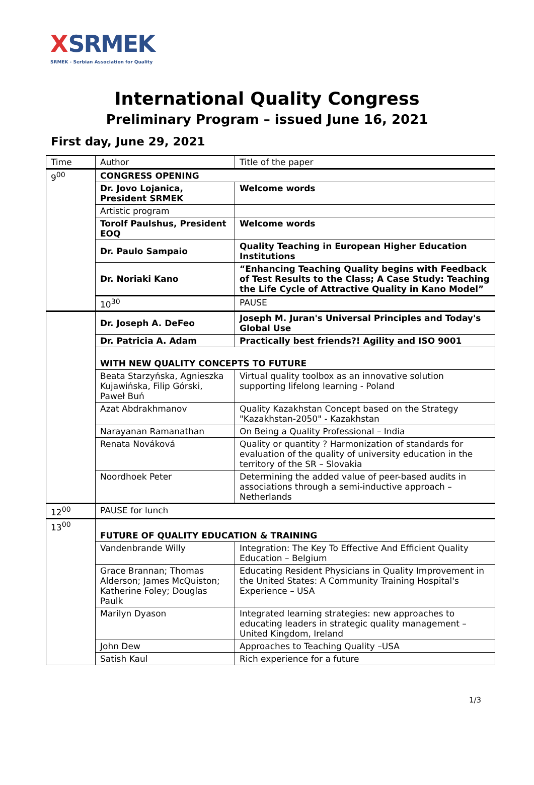XSRMEK
SRMEK - Serbian Association for Quality
International Quality Congress
Preliminary Program – issued June 16, 2021
First day, June 29, 2021
| Time | Author | Title of the paper |
| --- | --- | --- |
| 9<sup>00</sup> | CONGRESS OPENING | |
| | Dr. Jovo Lojanica, President SRMEK | Welcome words |
| | Artistic program | |
| | Torolf Paulshus, President EOQ | Welcome words |
| | Dr. Paulo Sampaio | Quality Teaching in European Higher Education Institutions |
| | Dr. Noriaki Kano | “Enhancing Teaching Quality begins with Feedback of Test Results to the Class; A Case Study: Teaching the Life Cycle of Attractive Quality in Kano Model” |
| | 10<sup>30</sup> | PAUSE |
| | Dr. Joseph A. DeFeo | Joseph M. Juran's Universal Principles and Today's Global Use |
| | Dr. Patricia A. Adam | Practically best friends?! Agility and ISO 9001 |
| | WITH NEW QUALITY CONCEPTS TO FUTURE | |
| | Beata Starzyńska, Agnieszka Kujawińska, Filip Górski, Paweł Buń | Virtual quality toolbox as an innovative solution supporting lifelong learning - Poland |
| | Azat Abdrakhmanov | Quality Kazakhstan Concept based on the Strategy "Kazakhstan-2050" - Kazakhstan |
| | Narayanan Ramanathan | On Being a Quality Professional – India |
| | Renata Nováková | Quality or quantity ? Harmonization of standards for evaluation of the quality of university education in the territory of the SR – Slovakia |
| | Noordhoek Peter | Determining the added value of peer-based audits in associations through a semi-inductive approach – Netherlands |
| 12<sup>00</sup> | PAUSE for lunch | |
| 13<sup>00</sup> | FUTURE OF QUALITY EDUCATION & TRAINING | |
| | Vandenbrande Willy | Integration: The Key To Effective And Efficient Quality Education – Belgium |
| | Grace Brannan; Thomas Alderson; James McQuiston; Katherine Foley; Douglas Paulk | Educating Resident Physicians in Quality Improvement in the United States: A Community Training Hospital's Experience – USA |
| | Marilyn Dyason | Integrated learning strategies: new approaches to educating leaders in strategic quality management – United Kingdom, Ireland |
| | John Dew | Approaches to Teaching Quality –USA |
| | Satish Kaul | Rich experience for a future |
1/3